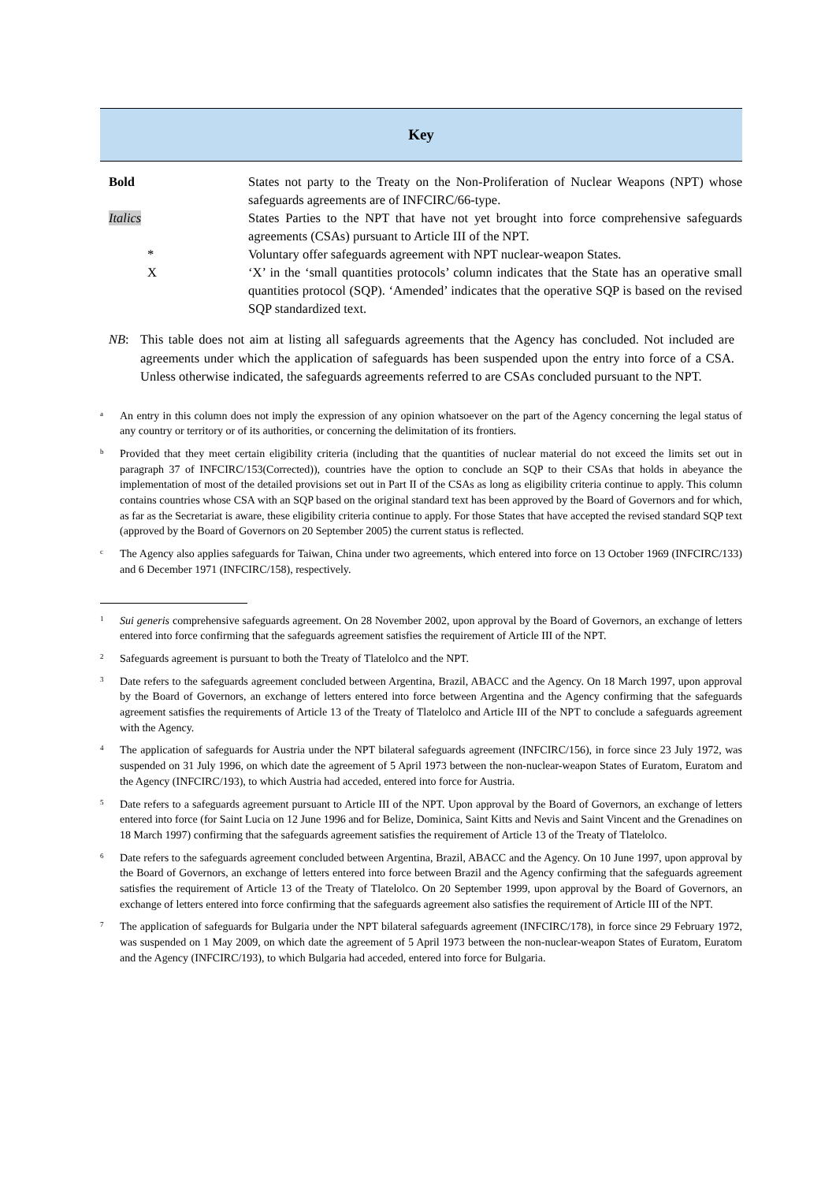Key
| Bold | States not party to the Treaty on the Non-Proliferation of Nuclear Weapons (NPT) whose safeguards agreements are of INFCIRC/66-type. |
| Italics | States Parties to the NPT that have not yet brought into force comprehensive safeguards agreements (CSAs) pursuant to Article III of the NPT. |
| * | Voluntary offer safeguards agreement with NPT nuclear-weapon States. |
| X | ‘X’ in the ‘small quantities protocols’ column indicates that the State has an operative small quantities protocol (SQP). ‘Amended’ indicates that the operative SQP is based on the revised SQP standardized text. |
NB: This table does not aim at listing all safeguards agreements that the Agency has concluded. Not included are agreements under which the application of safeguards has been suspended upon the entry into force of a CSA. Unless otherwise indicated, the safeguards agreements referred to are CSAs concluded pursuant to the NPT.
<sup>a</sup> An entry in this column does not imply the expression of any opinion whatsoever on the part of the Agency concerning the legal status of any country or territory or of its authorities, or concerning the delimitation of its frontiers.
<sup>b</sup> Provided that they meet certain eligibility criteria (including that the quantities of nuclear material do not exceed the limits set out in paragraph 37 of INFCIRC/153(Corrected)), countries have the option to conclude an SQP to their CSAs that holds in abeyance the implementation of most of the detailed provisions set out in Part II of the CSAs as long as eligibility criteria continue to apply. This column contains countries whose CSA with an SQP based on the original standard text has been approved by the Board of Governors and for which, as far as the Secretariat is aware, these eligibility criteria continue to apply. For those States that have accepted the revised standard SQP text (approved by the Board of Governors on 20 September 2005) the current status is reflected.
<sup>c</sup> The Agency also applies safeguards for Taiwan, China under two agreements, which entered into force on 13 October 1969 (INFCIRC/133) and 6 December 1971 (INFCIRC/158), respectively.
<sup>1</sup> Sui generis comprehensive safeguards agreement. On 28 November 2002, upon approval by the Board of Governors, an exchange of letters entered into force confirming that the safeguards agreement satisfies the requirement of Article III of the NPT.
<sup>2</sup> Safeguards agreement is pursuant to both the Treaty of Tlatelolco and the NPT.
<sup>3</sup> Date refers to the safeguards agreement concluded between Argentina, Brazil, ABACC and the Agency. On 18 March 1997, upon approval by the Board of Governors, an exchange of letters entered into force between Argentina and the Agency confirming that the safeguards agreement satisfies the requirements of Article 13 of the Treaty of Tlatelolco and Article III of the NPT to conclude a safeguards agreement with the Agency.
<sup>4</sup> The application of safeguards for Austria under the NPT bilateral safeguards agreement (INFCIRC/156), in force since 23 July 1972, was suspended on 31 July 1996, on which date the agreement of 5 April 1973 between the non-nuclear-weapon States of Euratom, Euratom and the Agency (INFCIRC/193), to which Austria had acceded, entered into force for Austria.
<sup>5</sup> Date refers to a safeguards agreement pursuant to Article III of the NPT. Upon approval by the Board of Governors, an exchange of letters entered into force (for Saint Lucia on 12 June 1996 and for Belize, Dominica, Saint Kitts and Nevis and Saint Vincent and the Grenadines on 18 March 1997) confirming that the safeguards agreement satisfies the requirement of Article 13 of the Treaty of Tlatelolco.
<sup>6</sup> Date refers to the safeguards agreement concluded between Argentina, Brazil, ABACC and the Agency. On 10 June 1997, upon approval by the Board of Governors, an exchange of letters entered into force between Brazil and the Agency confirming that the safeguards agreement satisfies the requirement of Article 13 of the Treaty of Tlatelolco. On 20 September 1999, upon approval by the Board of Governors, an exchange of letters entered into force confirming that the safeguards agreement also satisfies the requirement of Article III of the NPT.
<sup>7</sup> The application of safeguards for Bulgaria under the NPT bilateral safeguards agreement (INFCIRC/178), in force since 29 February 1972, was suspended on 1 May 2009, on which date the agreement of 5 April 1973 between the non-nuclear-weapon States of Euratom, Euratom and the Agency (INFCIRC/193), to which Bulgaria had acceded, entered into force for Bulgaria.